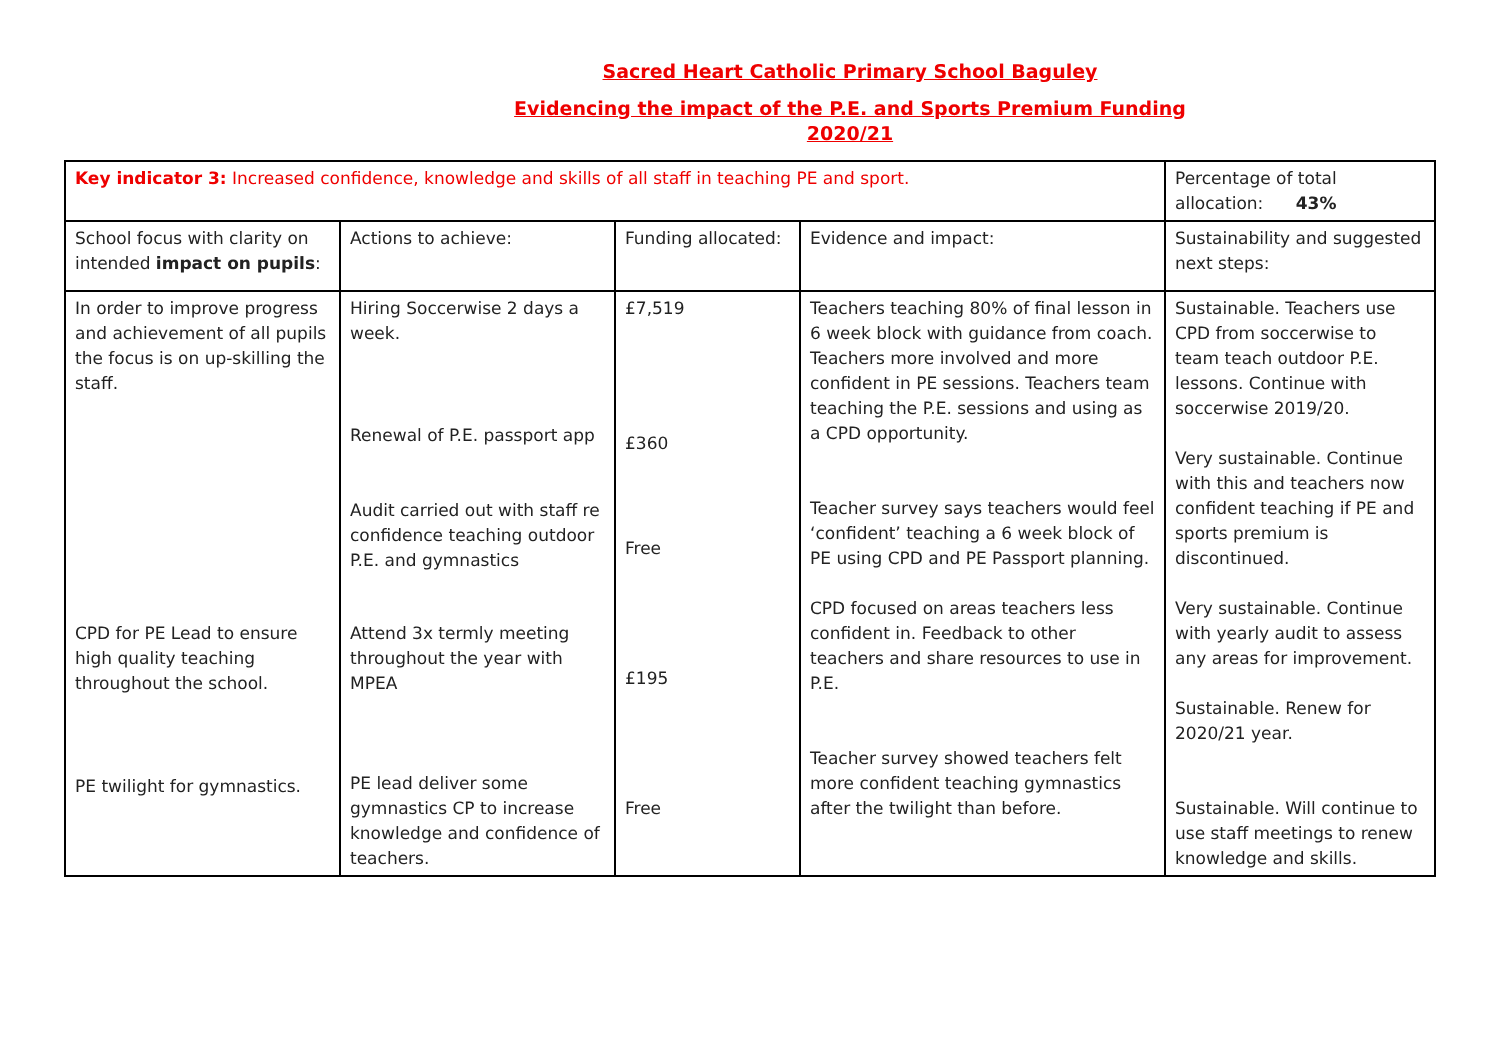Sacred Heart Catholic Primary School Baguley
Evidencing the impact of the P.E. and Sports Premium Funding
2020/21
| Key indicator 3: Increased confidence, knowledge and skills of all staff in teaching PE and sport. | | | | Percentage of total allocation: 43% |
| School focus with clarity on intended impact on pupils : | Actions to achieve: | Funding allocated: | Evidence and impact: | Sustainability and suggested next steps: |
| In order to improve progress and achievement of all pupils the focus is on up-skilling the staff. CPD for PE Lead to ensure high quality teaching throughout the school. PE twilight for gymnastics. | Hiring Soccerwise 2 days a week. Renewal of P.E. passport app Audit carried out with staff re confidence teaching outdoor P.E. and gymnastics Attend 3x termly meeting throughout the year with MPEA PE lead deliver some gymnastics CP to increase knowledge and confidence of teachers. | £7,519 £360 Free £195 Free | Teachers teaching 80% of final lesson in 6 week block with guidance from coach. Teachers more involved and more confident in PE sessions. Teachers team teaching the P.E. sessions and using as a CPD opportunity. Teacher survey says teachers would feel ‘confident’ teaching a 6 week block of PE using CPD and PE Passport planning. CPD focused on areas teachers less confident in. Feedback to other teachers and share resources to use in P.E. Teacher survey showed teachers felt more confident teaching gymnastics after the twilight than before. | Sustainable. Teachers use CPD from soccerwise to team teach outdoor P.E. lessons. Continue with soccerwise 2019/20. Very sustainable. Continue with this and teachers now confident teaching if PE and sports premium is discontinued. Very sustainable. Continue with yearly audit to assess any areas for improvement. Sustainable. Renew for 2020/21 year. Sustainable. Will continue to use staff meetings to renew knowledge and skills. |